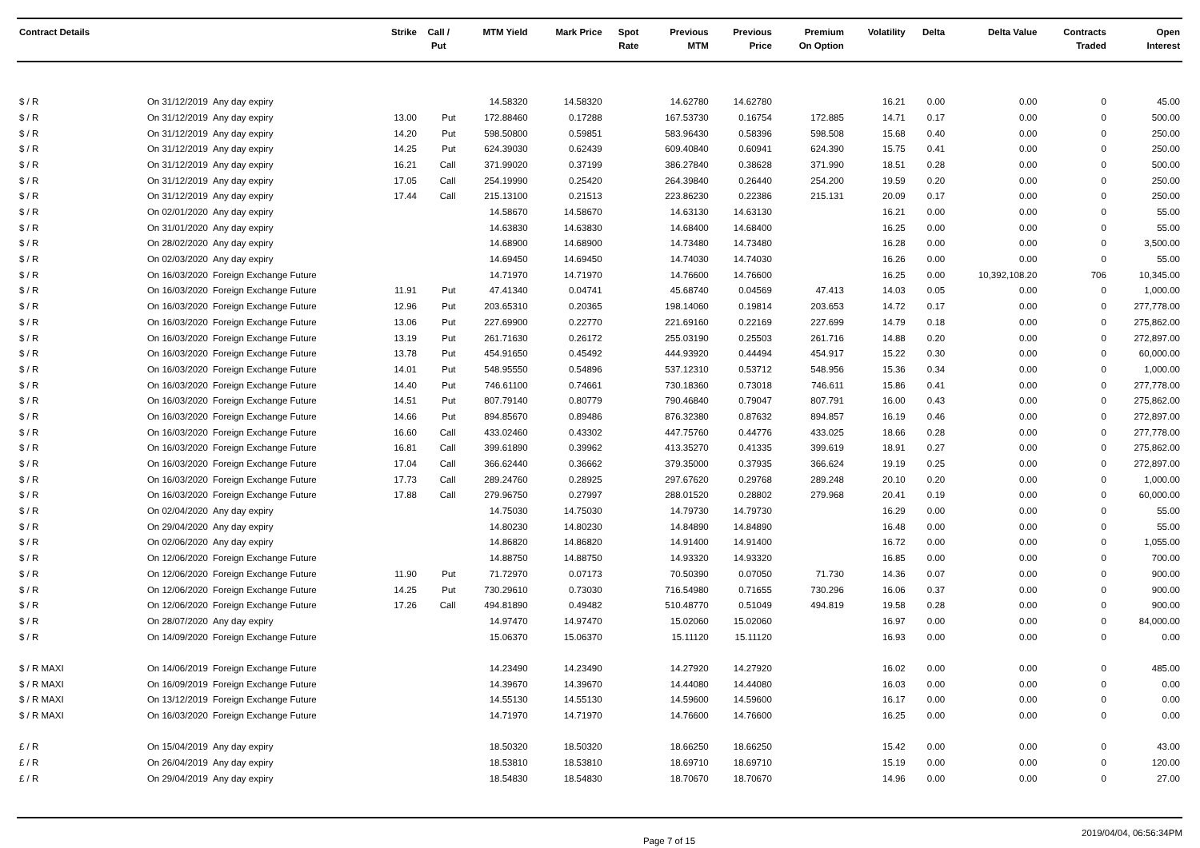| Contract Details | | | Strike | Call / Put | MTM Yield | Mark Price | Spot Rate | Previous MTM | Previous Price | Premium On Option | Volatility | Delta | Delta Value | Contracts Traded | Open Interest |
| --- | --- | --- | --- | --- | --- | --- | --- | --- | --- | --- | --- | --- | --- | --- | --- |
| $ / R | On 31/12/2019 | Any day expiry | | | 14.58320 | 14.58320 | | 14.62780 | 14.62780 | | 16.21 | 0.00 | 0.00 | 0 | 45.00 |
| $ / R | On 31/12/2019 | Any day expiry | 13.00 | Put | 172.88460 | 0.17288 | | 167.53730 | 0.16754 | 172.885 | 14.71 | 0.17 | 0.00 | 0 | 500.00 |
| $ / R | On 31/12/2019 | Any day expiry | 14.20 | Put | 598.50800 | 0.59851 | | 583.96430 | 0.58396 | 598.508 | 15.68 | 0.40 | 0.00 | 0 | 250.00 |
| $ / R | On 31/12/2019 | Any day expiry | 14.25 | Put | 624.39030 | 0.62439 | | 609.40840 | 0.60941 | 624.390 | 15.75 | 0.41 | 0.00 | 0 | 250.00 |
| $ / R | On 31/12/2019 | Any day expiry | 16.21 | Call | 371.99020 | 0.37199 | | 386.27840 | 0.38628 | 371.990 | 18.51 | 0.28 | 0.00 | 0 | 500.00 |
| $ / R | On 31/12/2019 | Any day expiry | 17.05 | Call | 254.19990 | 0.25420 | | 264.39840 | 0.26440 | 254.200 | 19.59 | 0.20 | 0.00 | 0 | 250.00 |
| $ / R | On 31/12/2019 | Any day expiry | 17.44 | Call | 215.13100 | 0.21513 | | 223.86230 | 0.22386 | 215.131 | 20.09 | 0.17 | 0.00 | 0 | 250.00 |
| $ / R | On 02/01/2020 | Any day expiry | | | 14.58670 | 14.58670 | | 14.63130 | 14.63130 | | 16.21 | 0.00 | 0.00 | 0 | 55.00 |
| $ / R | On 31/01/2020 | Any day expiry | | | 14.63830 | 14.63830 | | 14.68400 | 14.68400 | | 16.25 | 0.00 | 0.00 | 0 | 55.00 |
| $ / R | On 28/02/2020 | Any day expiry | | | 14.68900 | 14.68900 | | 14.73480 | 14.73480 | | 16.28 | 0.00 | 0.00 | 0 | 3,500.00 |
| $ / R | On 02/03/2020 | Any day expiry | | | 14.69450 | 14.69450 | | 14.74030 | 14.74030 | | 16.26 | 0.00 | 0.00 | 0 | 55.00 |
| $ / R | On 16/03/2020 | Foreign Exchange Future | | | 14.71970 | 14.71970 | | 14.76600 | 14.76600 | | 16.25 | 0.00 | 10,392,108.20 | 706 | 10,345.00 |
| $ / R | On 16/03/2020 | Foreign Exchange Future | 11.91 | Put | 47.41340 | 0.04741 | | 45.68740 | 0.04569 | 47.413 | 14.03 | 0.05 | 0.00 | 0 | 1,000.00 |
| $ / R | On 16/03/2020 | Foreign Exchange Future | 12.96 | Put | 203.65310 | 0.20365 | | 198.14060 | 0.19814 | 203.653 | 14.72 | 0.17 | 0.00 | 0 | 277,778.00 |
| $ / R | On 16/03/2020 | Foreign Exchange Future | 13.06 | Put | 227.69900 | 0.22770 | | 221.69160 | 0.22169 | 227.699 | 14.79 | 0.18 | 0.00 | 0 | 275,862.00 |
| $ / R | On 16/03/2020 | Foreign Exchange Future | 13.19 | Put | 261.71630 | 0.26172 | | 255.03190 | 0.25503 | 261.716 | 14.88 | 0.20 | 0.00 | 0 | 272,897.00 |
| $ / R | On 16/03/2020 | Foreign Exchange Future | 13.78 | Put | 454.91650 | 0.45492 | | 444.93920 | 0.44494 | 454.917 | 15.22 | 0.30 | 0.00 | 0 | 60,000.00 |
| $ / R | On 16/03/2020 | Foreign Exchange Future | 14.01 | Put | 548.95550 | 0.54896 | | 537.12310 | 0.53712 | 548.956 | 15.36 | 0.34 | 0.00 | 0 | 1,000.00 |
| $ / R | On 16/03/2020 | Foreign Exchange Future | 14.40 | Put | 746.61100 | 0.74661 | | 730.18360 | 0.73018 | 746.611 | 15.86 | 0.41 | 0.00 | 0 | 277,778.00 |
| $ / R | On 16/03/2020 | Foreign Exchange Future | 14.51 | Put | 807.79140 | 0.80779 | | 790.46840 | 0.79047 | 807.791 | 16.00 | 0.43 | 0.00 | 0 | 275,862.00 |
| $ / R | On 16/03/2020 | Foreign Exchange Future | 14.66 | Put | 894.85670 | 0.89486 | | 876.32380 | 0.87632 | 894.857 | 16.19 | 0.46 | 0.00 | 0 | 272,897.00 |
| $ / R | On 16/03/2020 | Foreign Exchange Future | 16.60 | Call | 433.02460 | 0.43302 | | 447.75760 | 0.44776 | 433.025 | 18.66 | 0.28 | 0.00 | 0 | 277,778.00 |
| $ / R | On 16/03/2020 | Foreign Exchange Future | 16.81 | Call | 399.61890 | 0.39962 | | 413.35270 | 0.41335 | 399.619 | 18.91 | 0.27 | 0.00 | 0 | 275,862.00 |
| $ / R | On 16/03/2020 | Foreign Exchange Future | 17.04 | Call | 366.62440 | 0.36662 | | 379.35000 | 0.37935 | 366.624 | 19.19 | 0.25 | 0.00 | 0 | 272,897.00 |
| $ / R | On 16/03/2020 | Foreign Exchange Future | 17.73 | Call | 289.24760 | 0.28925 | | 297.67620 | 0.29768 | 289.248 | 20.10 | 0.20 | 0.00 | 0 | 1,000.00 |
| $ / R | On 16/03/2020 | Foreign Exchange Future | 17.88 | Call | 279.96750 | 0.27997 | | 288.01520 | 0.28802 | 279.968 | 20.41 | 0.19 | 0.00 | 0 | 60,000.00 |
| $ / R | On 02/04/2020 | Any day expiry | | | 14.75030 | 14.75030 | | 14.79730 | 14.79730 | | 16.29 | 0.00 | 0.00 | 0 | 55.00 |
| $ / R | On 29/04/2020 | Any day expiry | | | 14.80230 | 14.80230 | | 14.84890 | 14.84890 | | 16.48 | 0.00 | 0.00 | 0 | 55.00 |
| $ / R | On 02/06/2020 | Any day expiry | | | 14.86820 | 14.86820 | | 14.91400 | 14.91400 | | 16.72 | 0.00 | 0.00 | 0 | 1,055.00 |
| $ / R | On 12/06/2020 | Foreign Exchange Future | | | 14.88750 | 14.88750 | | 14.93320 | 14.93320 | | 16.85 | 0.00 | 0.00 | 0 | 700.00 |
| $ / R | On 12/06/2020 | Foreign Exchange Future | 11.90 | Put | 71.72970 | 0.07173 | | 70.50390 | 0.07050 | 71.730 | 14.36 | 0.07 | 0.00 | 0 | 900.00 |
| $ / R | On 12/06/2020 | Foreign Exchange Future | 14.25 | Put | 730.29610 | 0.73030 | | 716.54980 | 0.71655 | 730.296 | 16.06 | 0.37 | 0.00 | 0 | 900.00 |
| $ / R | On 12/06/2020 | Foreign Exchange Future | 17.26 | Call | 494.81890 | 0.49482 | | 510.48770 | 0.51049 | 494.819 | 19.58 | 0.28 | 0.00 | 0 | 900.00 |
| $ / R | On 28/07/2020 | Any day expiry | | | 14.97470 | 14.97470 | | 15.02060 | 15.02060 | | 16.97 | 0.00 | 0.00 | 0 | 84,000.00 |
| $ / R | On 14/09/2020 | Foreign Exchange Future | | | 15.06370 | 15.06370 | | 15.11120 | 15.11120 | | 16.93 | 0.00 | 0.00 | 0 | 0.00 |
| $ / R MAXI | On 14/06/2019 | Foreign Exchange Future | | | 14.23490 | 14.23490 | | 14.27920 | 14.27920 | | 16.02 | 0.00 | 0.00 | 0 | 485.00 |
| $ / R MAXI | On 16/09/2019 | Foreign Exchange Future | | | 14.39670 | 14.39670 | | 14.44080 | 14.44080 | | 16.03 | 0.00 | 0.00 | 0 | 0.00 |
| $ / R MAXI | On 13/12/2019 | Foreign Exchange Future | | | 14.55130 | 14.55130 | | 14.59600 | 14.59600 | | 16.17 | 0.00 | 0.00 | 0 | 0.00 |
| $ / R MAXI | On 16/03/2020 | Foreign Exchange Future | | | 14.71970 | 14.71970 | | 14.76600 | 14.76600 | | 16.25 | 0.00 | 0.00 | 0 | 0.00 |
| £ / R | On 15/04/2019 | Any day expiry | | | 18.50320 | 18.50320 | | 18.66250 | 18.66250 | | 15.42 | 0.00 | 0.00 | 0 | 43.00 |
| £ / R | On 26/04/2019 | Any day expiry | | | 18.53810 | 18.53810 | | 18.69710 | 18.69710 | | 15.19 | 0.00 | 0.00 | 0 | 120.00 |
| £ / R | On 29/04/2019 | Any day expiry | | | 18.54830 | 18.54830 | | 18.70670 | 18.70670 | | 14.96 | 0.00 | 0.00 | 0 | 27.00 |
Page 7 of 15 2019/04/04, 06:56:34PM